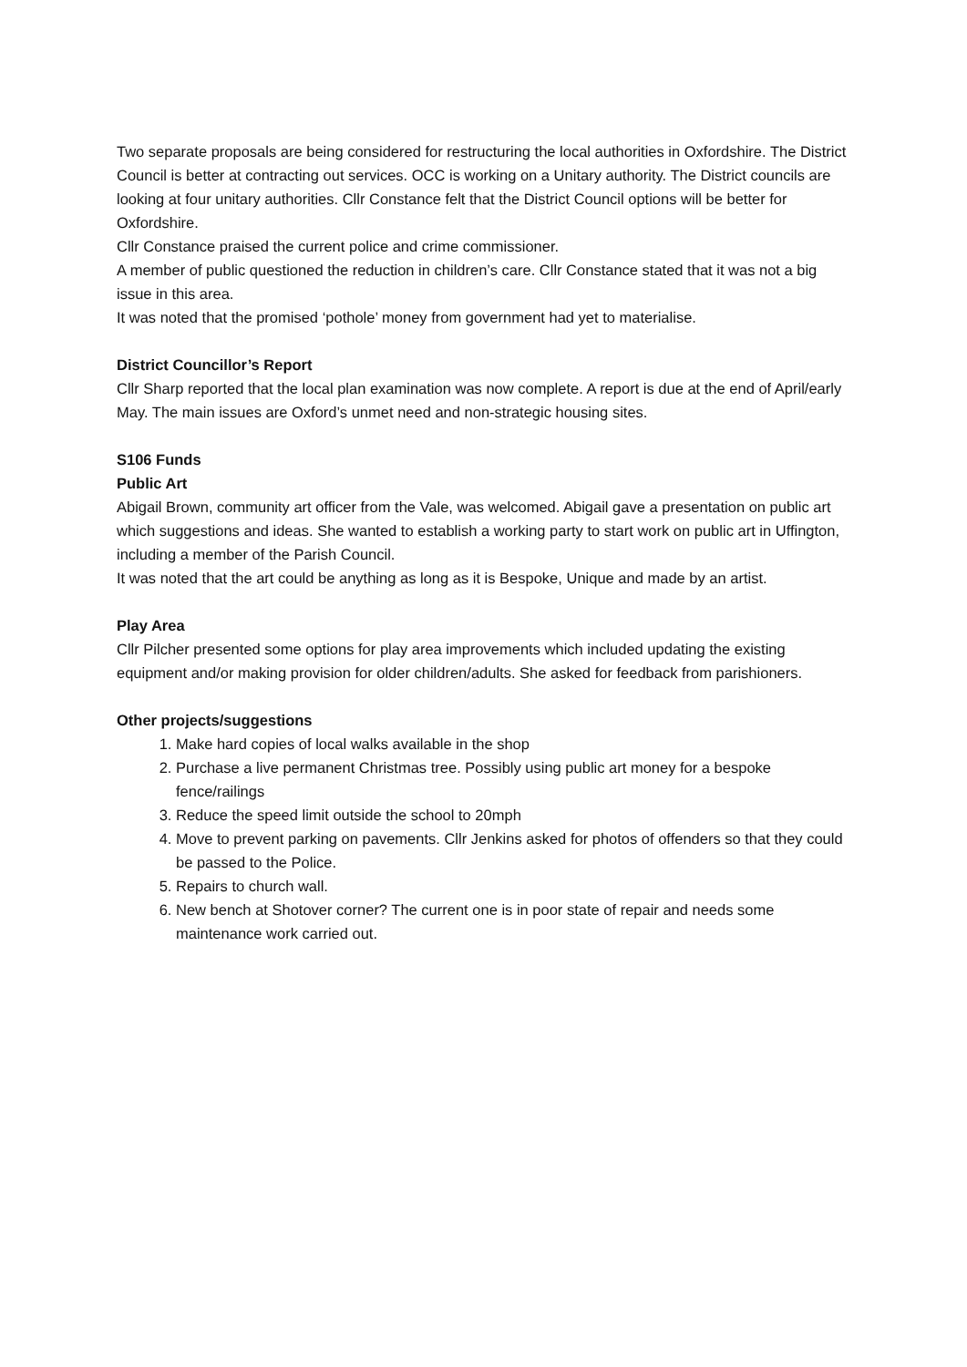Two separate proposals are being considered for restructuring the local authorities in Oxfordshire. The District Council is better at contracting out services. OCC is working on a Unitary authority. The District councils are looking at four unitary authorities. Cllr Constance felt that the District Council options will be better for Oxfordshire.
Cllr Constance praised the current police and crime commissioner.
A member of public questioned the reduction in children’s care. Cllr Constance stated that it was not a big issue in this area.
It was noted that the promised ‘pothole’ money from government had yet to materialise.
District Councillor’s Report
Cllr Sharp reported that the local plan examination was now complete. A report is due at the end of April/early May. The main issues are Oxford’s unmet need and non-strategic housing sites.
S106 Funds
Public Art
Abigail Brown, community art officer from the Vale, was welcomed. Abigail gave a presentation on public art which suggestions and ideas. She wanted to establish a working party to start work on public art in Uffington, including a member of the Parish Council.
It was noted that the art could be anything as long as it is Bespoke, Unique and made by an artist.
Play Area
Cllr Pilcher presented some options for play area improvements which included updating the existing equipment and/or making provision for older children/adults. She asked for feedback from parishioners.
Other projects/suggestions
1. Make hard copies of local walks available in the shop
2. Purchase a live permanent Christmas tree. Possibly using public art money for a bespoke fence/railings
3. Reduce the speed limit outside the school to 20mph
4. Move to prevent parking on pavements. Cllr Jenkins asked for photos of offenders so that they could be passed to the Police.
5. Repairs to church wall.
6. New bench at Shotover corner? The current one is in poor state of repair and needs some maintenance work carried out.